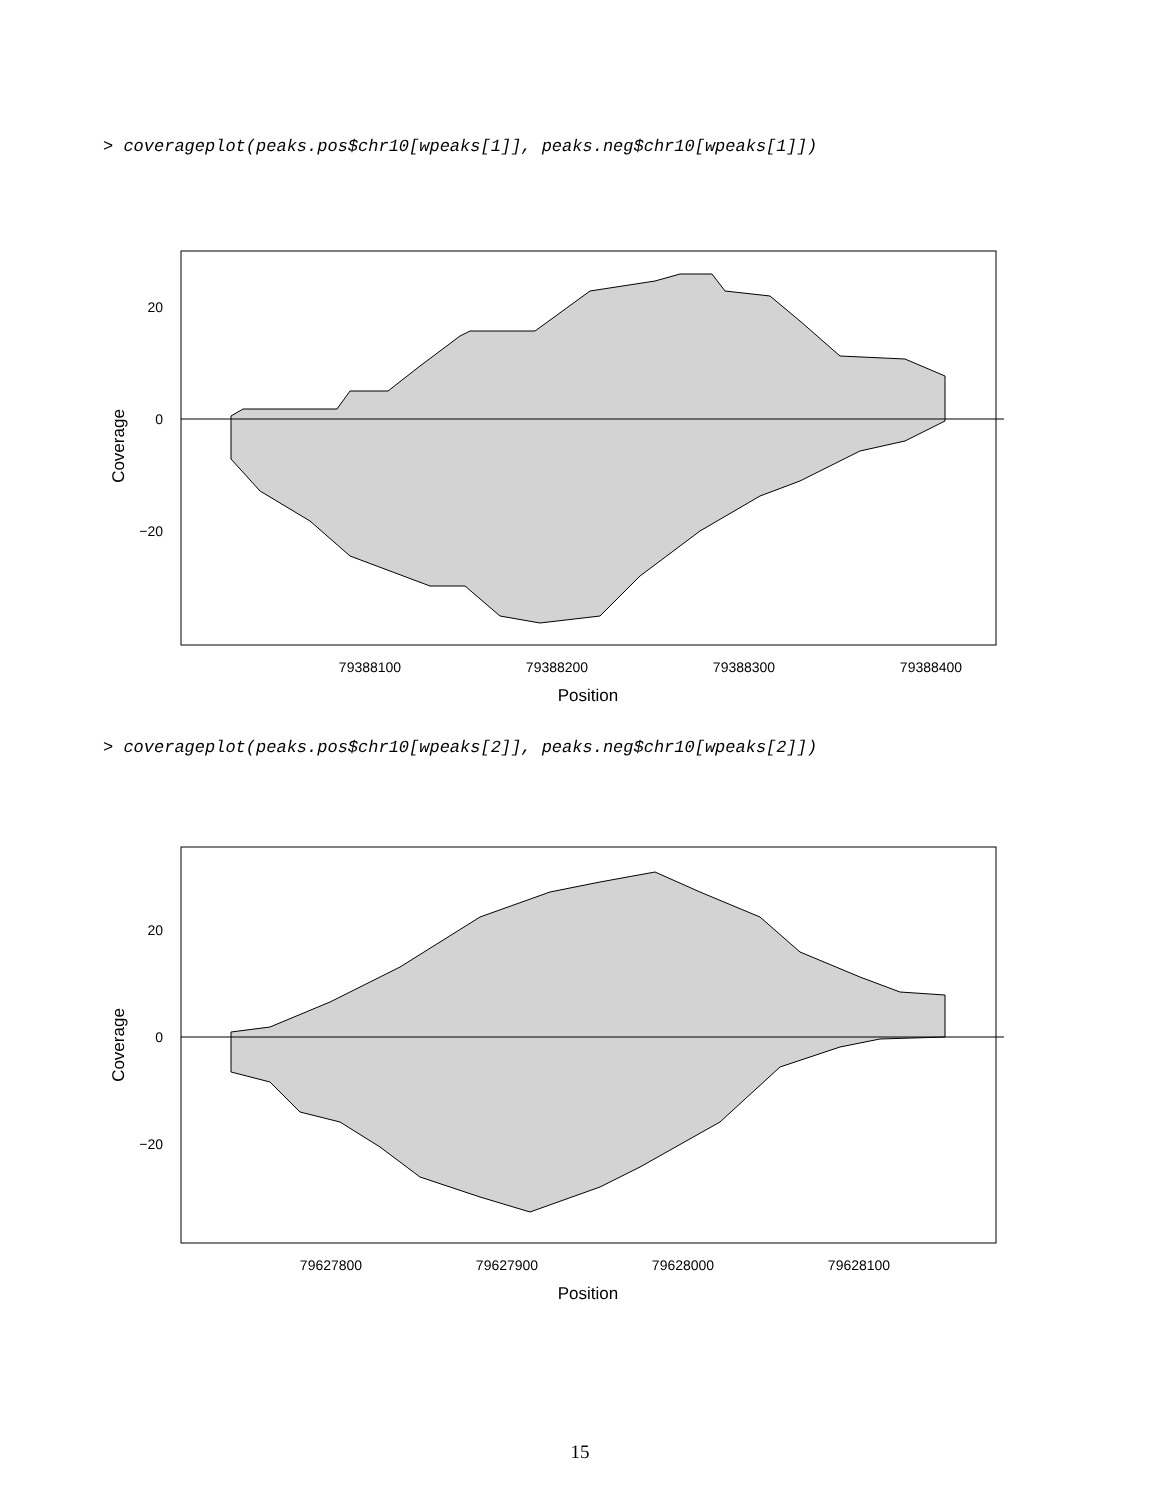> coverageplot(peaks.pos$chr10[wpeaks[1]], peaks.neg$chr10[wpeaks[1]])
79388100
79388200
79388300
79388400
Position
20
0
−20
Coverage
> coverageplot(peaks.pos$chr10[wpeaks[2]], peaks.neg$chr10[wpeaks[2]])
79627800
79627900
79628000
79628100
Position
20
0
−20
Coverage
15